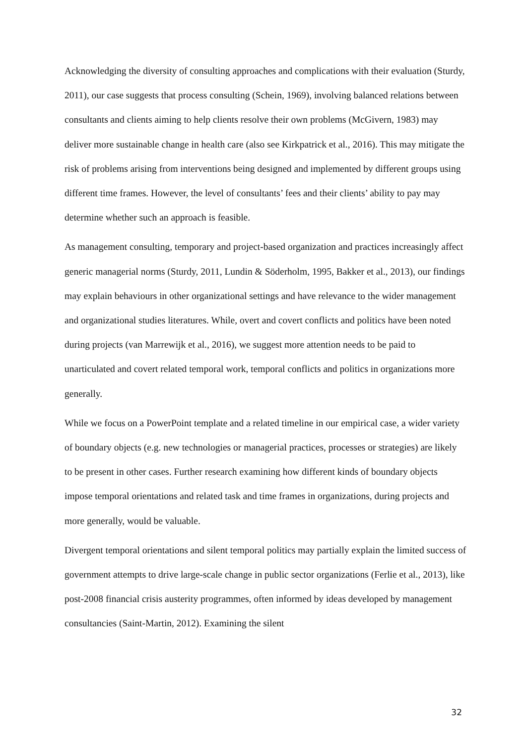Acknowledging the diversity of consulting approaches and complications with their evaluation (Sturdy, 2011), our case suggests that process consulting (Schein, 1969), involving balanced relations between consultants and clients aiming to help clients resolve their own problems (McGivern, 1983) may deliver more sustainable change in health care (also see Kirkpatrick et al., 2016). This may mitigate the risk of problems arising from interventions being designed and implemented by different groups using different time frames. However, the level of consultants’ fees and their clients’ ability to pay may determine whether such an approach is feasible.
As management consulting, temporary and project-based organization and practices increasingly affect generic managerial norms (Sturdy, 2011, Lundin & Söderholm, 1995, Bakker et al., 2013), our findings may explain behaviours in other organizational settings and have relevance to the wider management and organizational studies literatures. While, overt and covert conflicts and politics have been noted during projects (van Marrewijk et al., 2016), we suggest more attention needs to be paid to unarticulated and covert related temporal work, temporal conflicts and politics in organizations more generally.
While we focus on a PowerPoint template and a related timeline in our empirical case, a wider variety of boundary objects (e.g. new technologies or managerial practices, processes or strategies) are likely to be present in other cases. Further research examining how different kinds of boundary objects impose temporal orientations and related task and time frames in organizations, during projects and more generally, would be valuable.
Divergent temporal orientations and silent temporal politics may partially explain the limited success of government attempts to drive large-scale change in public sector organizations (Ferlie et al., 2013), like post-2008 financial crisis austerity programmes, often informed by ideas developed by management consultancies (Saint-Martin, 2012). Examining the silent
32